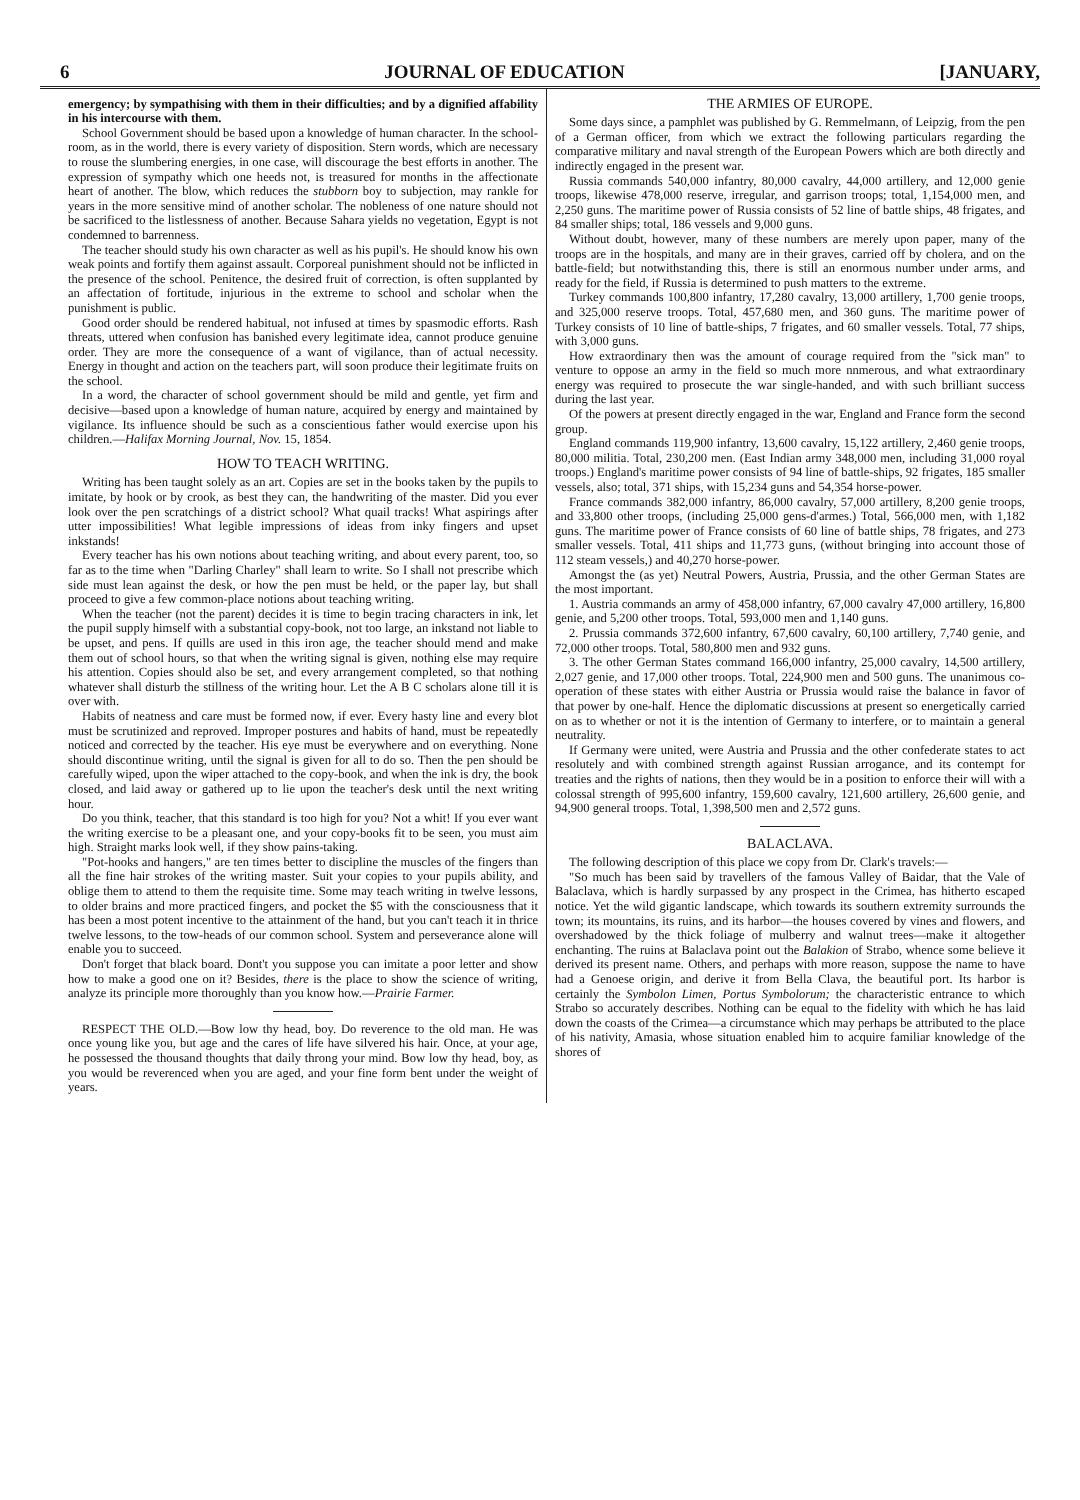6 JOURNAL OF EDUCATION [JANUARY,
emergency; by sympathising with them in their difficulties; and by a dignified affability in his intercourse with them.
School Government should be based upon a knowledge of human character. In the school-room, as in the world, there is every variety of disposition. Stern words, which are necessary to rouse the slumbering energies, in one case, will discourage the best efforts in another. The expression of sympathy which one heeds not, is treasured for months in the affectionate heart of another. The blow, which reduces the stubborn boy to subjection, may rankle for years in the more sensitive mind of another scholar. The nobleness of one nature should not be sacrificed to the listlessness of another. Because Sahara yields no vegetation, Egypt is not condemned to barrenness.
The teacher should study his own character as well as his pupil's. He should know his own weak points and fortify them against assault. Corporeal punishment should not be inflicted in the presence of the school. Penitence, the desired fruit of correction, is often supplanted by an affectation of fortitude, injurious in the extreme to school and scholar when the punishment is public.
Good order should be rendered habitual, not infused at times by spasmodic efforts. Rash threats, uttered when confusion has banished every legitimate idea, cannot produce genuine order. They are more the consequence of a want of vigilance, than of actual necessity. Energy in thought and action on the teachers part, will soon produce their legitimate fruits on the school.
In a word, the character of school government should be mild and gentle, yet firm and decisive—based upon a knowledge of human nature, acquired by energy and maintained by vigilance. Its influence should be such as a conscientious father would exercise upon his children.—Halifax Morning Journal, Nov. 15, 1854.
HOW TO TEACH WRITING.
Writing has been taught solely as an art. Copies are set in the books taken by the pupils to imitate, by hook or by crook, as best they can, the handwriting of the master. Did you ever look over the pen scratchings of a district school? What quail tracks! What aspirings after utter impossibilities! What legible impressions of ideas from inky fingers and upset inkstands!
Every teacher has his own notions about teaching writing, and about every parent, too, so far as to the time when "Darling Charley" shall learn to write. So I shall not prescribe which side must lean against the desk, or how the pen must be held, or the paper lay, but shall proceed to give a few common-place notions about teaching writing.
When the teacher (not the parent) decides it is time to begin tracing characters in ink, let the pupil supply himself with a substantial copy-book, not too large, an inkstand not liable to be upset, and pens. If quills are used in this iron age, the teacher should mend and make them out of school hours, so that when the writing signal is given, nothing else may require his attention. Copies should also be set, and every arrangement completed, so that nothing whatever shall disturb the stillness of the writing hour. Let the A B C scholars alone till it is over with.
Habits of neatness and care must be formed now, if ever. Every hasty line and every blot must be scrutinized and reproved. Improper postures and habits of hand, must be repeatedly noticed and corrected by the teacher. His eye must be everywhere and on everything. None should discontinue writing, until the signal is given for all to do so. Then the pen should be carefully wiped, upon the wiper attached to the copy-book, and when the ink is dry, the book closed, and laid away or gathered up to lie upon the teacher's desk until the next writing hour.
Do you think, teacher, that this standard is too high for you? Not a whit! If you ever want the writing exercise to be a pleasant one, and your copy-books fit to be seen, you must aim high. Straight marks look well, if they show pains-taking.
"Pot-hooks and hangers," are ten times better to discipline the muscles of the fingers than all the fine hair strokes of the writing master. Suit your copies to your pupils ability, and oblige them to attend to them the requisite time. Some may teach writing in twelve lessons, to older brains and more practiced fingers, and pocket the $5 with the consciousness that it has been a most potent incentive to the attainment of the hand, but you can't teach it in thrice twelve lessons, to the tow-heads of our common school. System and perseverance alone will enable you to succeed.
Don't forget that black board. Dont't you suppose you can imitate a poor letter and show how to make a good one on it? Besides, there is the place to show the science of writing, analyze its principle more thoroughly than you know how.—Prairie Farmer.
RESPECT THE OLD.—Bow low thy head, boy. Do reverence to the old man. He was once young like you, but age and the cares of life have silvered his hair. Once, at your age, he possessed the thousand thoughts that daily throng your mind. Bow low thy head, boy, as you would be reverenced when you are aged, and your fine form bent under the weight of years.
THE ARMIES OF EUROPE.
Some days since, a pamphlet was published by G. Remmelmann, of Leipzig, from the pen of a German officer, from which we extract the following particulars regarding the comparative military and naval strength of the European Powers which are both directly and indirectly engaged in the present war.
Russia commands 540,000 infantry, 80,000 cavalry, 44,000 artillery, and 12,000 genie troops, likewise 478,000 reserve, irregular, and garrison troops; total, 1,154,000 men, and 2,250 guns. The maritime power of Russia consists of 52 line of battle ships, 48 frigates, and 84 smaller ships; total, 186 vessels and 9,000 guns.
Without doubt, however, many of these numbers are merely upon paper, many of the troops are in the hospitals, and many are in their graves, carried off by cholera, and on the battle-field; but notwithstanding this, there is still an enormous number under arms, and ready for the field, if Russia is determined to push matters to the extreme.
Turkey commands 100,800 infantry, 17,280 cavalry, 13,000 artillery, 1,700 genie troops, and 325,000 reserve troops. Total, 457,680 men, and 360 guns. The maritime power of Turkey consists of 10 line of battle-ships, 7 frigates, and 60 smaller vessels. Total, 77 ships, with 3,000 guns.
How extraordinary then was the amount of courage required from the "sick man" to venture to oppose an army in the field so much more nnmerous, and what extraordinary energy was required to prosecute the war single-handed, and with such brilliant success during the last year.
Of the powers at present directly engaged in the war, England and France form the second group.
England commands 119,900 infantry, 13,600 cavalry, 15,122 artillery, 2,460 genie troops, 80,000 militia. Total, 230,200 men. (East Indian army 348,000 men, including 31,000 royal troops.) England's maritime power consists of 94 line of battle-ships, 92 frigates, 185 smaller vessels, also; total, 371 ships, with 15,234 guns and 54,354 horse-power.
France commands 382,000 infantry, 86,000 cavalry, 57,000 artillery, 8,200 genie troops, and 33,800 other troops, (including 25,000 gens-d'armes.) Total, 566,000 men, with 1,182 guns. The maritime power of France consists of 60 line of battle ships, 78 frigates, and 273 smaller vessels. Total, 411 ships and 11,773 guns, (without bringing into account those of 112 steam vessels,) and 40,270 horse-power.
Amongst the (as yet) Neutral Powers, Austria, Prussia, and the other German States are the most important.
1. Austria commands an army of 458,000 infantry, 67,000 cavalry 47,000 artillery, 16,800 genie, and 5,200 other troops. Total, 593,000 men and 1,140 guns.
2. Prussia commands 372,600 infantry, 67,600 cavalry, 60,100 artillery, 7,740 genie, and 72,000 other troops. Total, 580,800 men and 932 guns.
3. The other German States command 166,000 infantry, 25,000 cavalry, 14,500 artillery, 2,027 genie, and 17,000 other troops. Total, 224,900 men and 500 guns. The unanimous co-operation of these states with either Austria or Prussia would raise the balance in favor of that power by one-half. Hence the diplomatic discussions at present so energetically carried on as to whether or not it is the intention of Germany to interfere, or to maintain a general neutrality.
If Germany were united, were Austria and Prussia and the other confederate states to act resolutely and with combined strength against Russian arrogance, and its contempt for treaties and the rights of nations, then they would be in a position to enforce their will with a colossal strength of 995,600 infantry, 159,600 cavalry, 121,600 artillery, 26,600 genie, and 94,900 general troops. Total, 1,398,500 men and 2,572 guns.
BALACLAVA.
The following description of this place we copy from Dr. Clark's travels:—
"So much has been said by travellers of the famous Valley of Baidar, that the Vale of Balaclava, which is hardly surpassed by any prospect in the Crimea, has hitherto escaped notice. Yet the wild gigantic landscape, which towards its southern extremity surrounds the town; its mountains, its ruins, and its harbor—the houses covered by vines and flowers, and overshadowed by the thick foliage of mulberry and walnut trees—make it altogether enchanting. The ruins at Balaclava point out the Balakion of Strabo, whence some believe it derived its present name. Others, and perhaps with more reason, suppose the name to have had a Genoese origin, and derive it from Bella Clava, the beautiful port. Its harbor is certainly the Symbolon Limen, Portus Symbolorum; the characteristic entrance to which Strabo so accurately describes. Nothing can be equal to the fidelity with which he has laid down the coasts of the Crimea—a circumstance which may perhaps be attributed to the place of his nativity, Amasia, whose situation enabled him to acquire familiar knowledge of the shores of